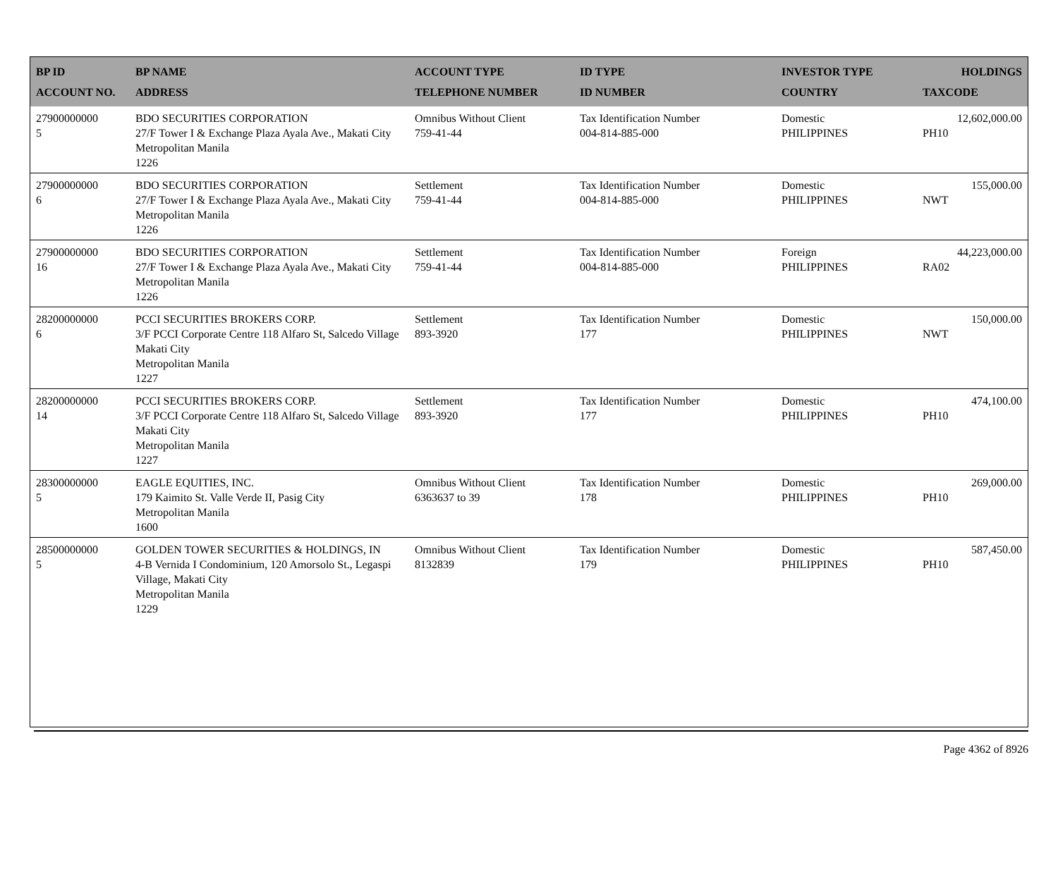| BP ID ACCOUNT NO. | BP NAME ADDRESS | ACCOUNT TYPE TELEPHONE NUMBER | ID TYPE ID NUMBER | INVESTOR TYPE COUNTRY | HOLDINGS TAXCODE |
| --- | --- | --- | --- | --- | --- |
| 27900000000 5 | BDO SECURITIES CORPORATION 27/F Tower I & Exchange Plaza Ayala Ave., Makati City Metropolitan Manila 1226 | Omnibus Without Client 759-41-44 | Tax Identification Number 004-814-885-000 | Domestic PHILIPPINES | 12,602,000.00 PH10 |
| 27900000000 6 | BDO SECURITIES CORPORATION 27/F Tower I & Exchange Plaza Ayala Ave., Makati City Metropolitan Manila 1226 | Settlement 759-41-44 | Tax Identification Number 004-814-885-000 | Domestic PHILIPPINES | 155,000.00 NWT |
| 27900000000 16 | BDO SECURITIES CORPORATION 27/F Tower I & Exchange Plaza Ayala Ave., Makati City Metropolitan Manila 1226 | Settlement 759-41-44 | Tax Identification Number 004-814-885-000 | Foreign PHILIPPINES | 44,223,000.00 RA02 |
| 28200000000 6 | PCCI SECURITIES BROKERS CORP. 3/F PCCI Corporate Centre 118 Alfaro St, Salcedo Village Makati City Metropolitan Manila 1227 | Settlement 893-3920 | Tax Identification Number 177 | Domestic PHILIPPINES | 150,000.00 NWT |
| 28200000000 14 | PCCI SECURITIES BROKERS CORP. 3/F PCCI Corporate Centre 118 Alfaro St, Salcedo Village Makati City Metropolitan Manila 1227 | Settlement 893-3920 | Tax Identification Number 177 | Domestic PHILIPPINES | 474,100.00 PH10 |
| 28300000000 5 | EAGLE EQUITIES, INC. 179 Kaimito St. Valle Verde II, Pasig City Metropolitan Manila 1600 | Omnibus Without Client 6363637 to 39 | Tax Identification Number 178 | Domestic PHILIPPINES | 269,000.00 PH10 |
| 28500000000 5 | GOLDEN TOWER SECURITIES & HOLDINGS, IN 4-B Vernida I Condominium, 120 Amorsolo St., Legaspi Village, Makati City Metropolitan Manila 1229 | Omnibus Without Client 8132839 | Tax Identification Number 179 | Domestic PHILIPPINES | 587,450.00 PH10 |
Page 4362 of 8926